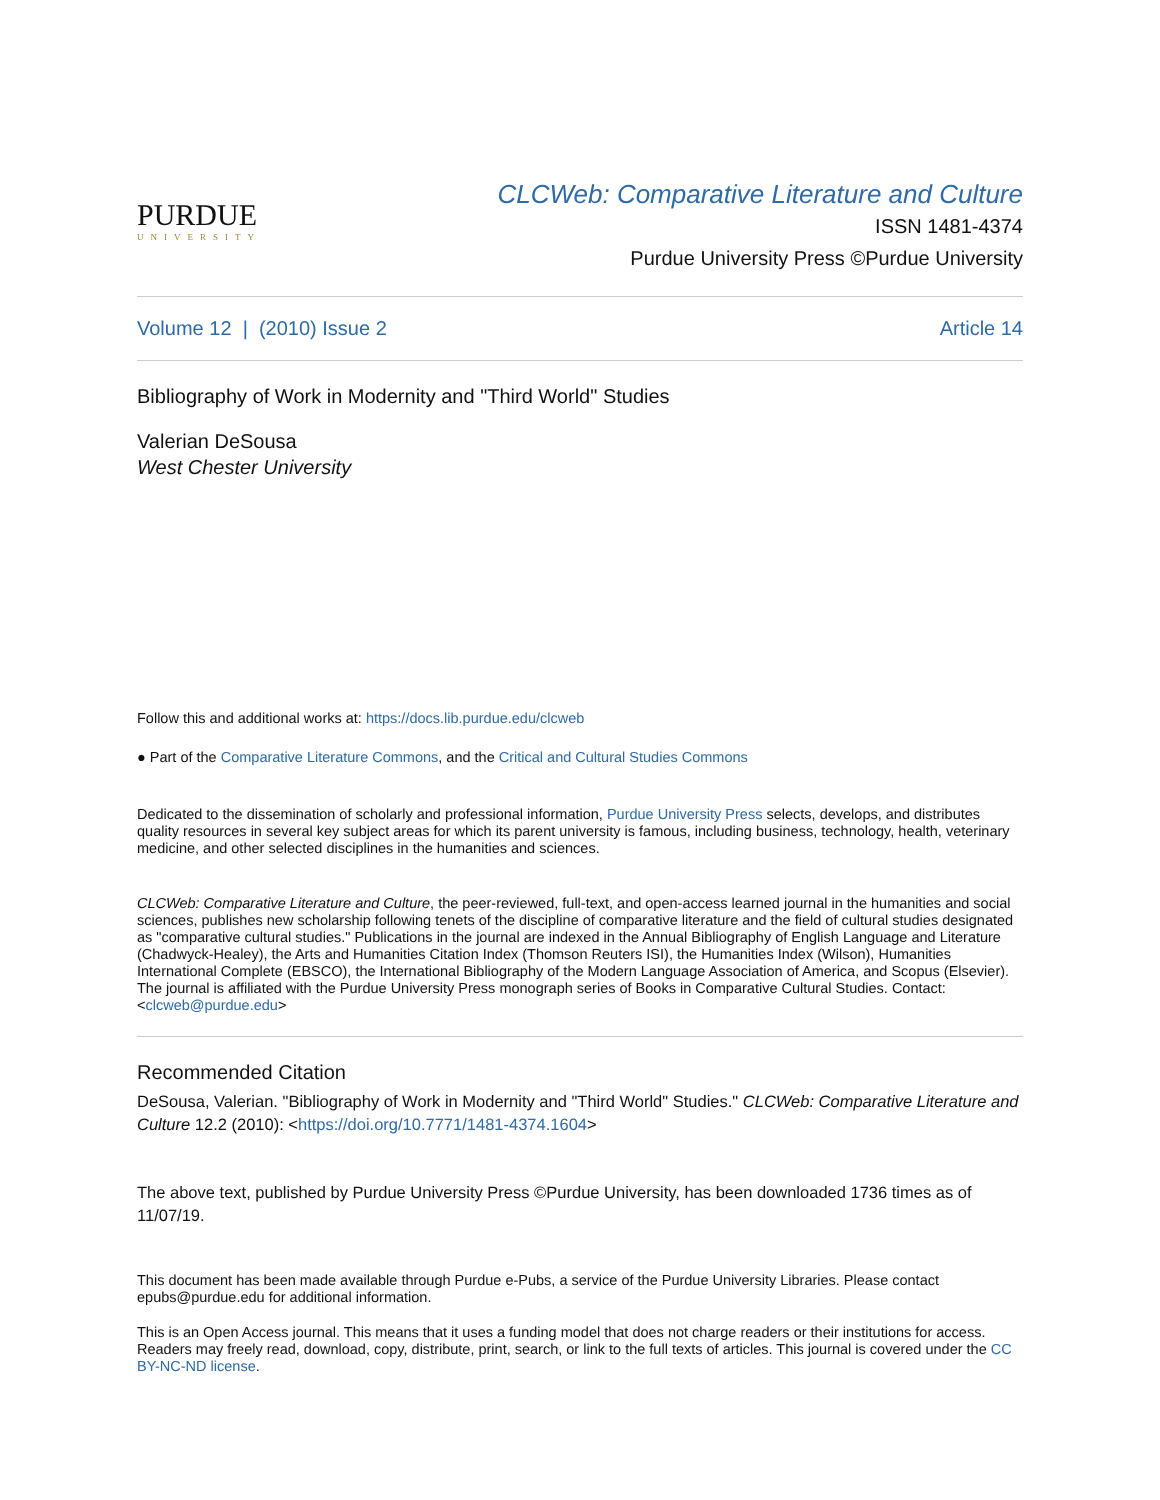PURDUE
UNIVERSITY
CLCWeb: Comparative Literature and Culture
ISSN 1481-4374
Purdue University Press ©Purdue University
Volume 12 | (2010) Issue 2 Article 14
Bibliography of Work in Modernity and "Third World" Studies
Valerian DeSousa
West Chester University
Follow this and additional works at: https://docs.lib.purdue.edu/clcweb
● Part of the Comparative Literature Commons, and the Critical and Cultural Studies Commons
Dedicated to the dissemination of scholarly and professional information, Purdue University Press selects, develops, and distributes quality resources in several key subject areas for which its parent university is famous, including business, technology, health, veterinary medicine, and other selected disciplines in the humanities and sciences.
CLCWeb: Comparative Literature and Culture, the peer-reviewed, full-text, and open-access learned journal in the humanities and social sciences, publishes new scholarship following tenets of the discipline of comparative literature and the field of cultural studies designated as "comparative cultural studies." Publications in the journal are indexed in the Annual Bibliography of English Language and Literature (Chadwyck-Healey), the Arts and Humanities Citation Index (Thomson Reuters ISI), the Humanities Index (Wilson), Humanities International Complete (EBSCO), the International Bibliography of the Modern Language Association of America, and Scopus (Elsevier). The journal is affiliated with the Purdue University Press monograph series of Books in Comparative Cultural Studies. Contact: <clcweb@purdue.edu>
Recommended Citation
DeSousa, Valerian. "Bibliography of Work in Modernity and "Third World" Studies." CLCWeb: Comparative Literature and Culture 12.2 (2010): <https://doi.org/10.7771/1481-4374.1604>
The above text, published by Purdue University Press ©Purdue University, has been downloaded 1736 times as of 11/07/19.
This document has been made available through Purdue e-Pubs, a service of the Purdue University Libraries. Please contact epubs@purdue.edu for additional information.
This is an Open Access journal. This means that it uses a funding model that does not charge readers or their institutions for access. Readers may freely read, download, copy, distribute, print, search, or link to the full texts of articles. This journal is covered under the CC BY-NC-ND license.